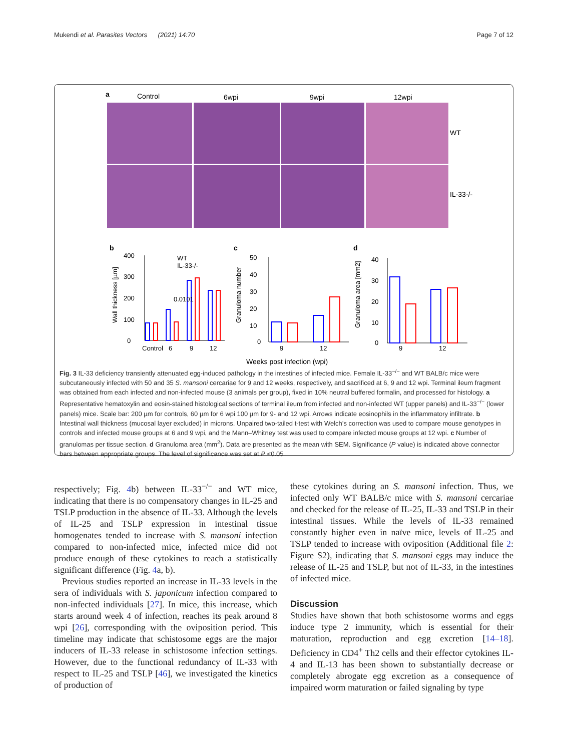Mukendi et al. Parasites Vectors (2021) 14:70 Page 7 of 12
a
Control
6wpi
9wpi
12wpi
WT
IL-33-/-
b
c
d
0
100
200
300
400
0
10
20
30
40
50
0
10
20
30
40
Control
6
9
12
9
12
9
12
0.0101
WT
IL-33-/-
Wall thickness [µm]
Granuloma number
Granuloma area [mm2]
Weeks post infection (wpi)
Fig. 3 IL-33 deficiency transiently attenuated egg-induced pathology in the intestines of infected mice. Female IL-33<sup>−/−</sup> and WT BALB/c mice were subcutaneously infected with 50 and 35 S. mansoni cercariae for 9 and 12 weeks, respectively, and sacrificed at 6, 9 and 12 wpi. Terminal ileum fragment was obtained from each infected and non-infected mouse (3 animals per group), fixed in 10% neutral buffered formalin, and processed for histology. a Representative hematoxylin and eosin-stained histological sections of terminal ileum from infected and non-infected WT (upper panels) and IL-33<sup>−/−</sup> (lower panels) mice. Scale bar: 200 µm for controls, 60 µm for 6 wpi 100 µm for 9- and 12 wpi. Arrows indicate eosinophils in the inflammatory infiltrate. b Intestinal wall thickness (mucosal layer excluded) in microns. Unpaired two-tailed t-test with Welch’s correction was used to compare mouse genotypes in controls and infected mouse groups at 6 and 9 wpi, and the Mann–Whitney test was used to compare infected mouse groups at 12 wpi. c Number of granulomas per tissue section. d Granuloma area (mm<sup>2</sup>). Data are presented as the mean with SEM. Significance (P value) is indicated above connector bars between appropriate groups. The level of significance was set at P <0.05
respectively; Fig. 4b) between IL-33<sup>−/−</sup> and WT mice, indicating that there is no compensatory changes in IL-25 and TSLP production in the absence of IL-33. Although the levels of IL-25 and TSLP expression in intestinal tissue homogenates tended to increase with S. mansoni infection compared to non-infected mice, infected mice did not produce enough of these cytokines to reach a statistically significant difference (Fig. 4a, b).
Previous studies reported an increase in IL-33 levels in the sera of individuals with S. japonicum infection compared to non-infected individuals [27]. In mice, this increase, which starts around week 4 of infection, reaches its peak around 8 wpi [26], corresponding with the oviposition period. This timeline may indicate that schistosome eggs are the major inducers of IL-33 release in schistosome infection settings. However, due to the functional redundancy of IL-33 with respect to IL-25 and TSLP [46], we investigated the kinetics of production of
these cytokines during an S. mansoni infection. Thus, we infected only WT BALB/c mice with S. mansoni cercariae and checked for the release of IL-25, IL-33 and TSLP in their intestinal tissues. While the levels of IL-33 remained constantly higher even in naïve mice, levels of IL-25 and TSLP tended to increase with oviposition (Additional file 2: Figure S2), indicating that S. mansoni eggs may induce the release of IL-25 and TSLP, but not of IL-33, in the intestines of infected mice.
Discussion
Studies have shown that both schistosome worms and eggs induce type 2 immunity, which is essential for their maturation, reproduction and egg excretion [14–18]. Deficiency in CD4<sup>+</sup> Th2 cells and their effector cytokines IL-4 and IL-13 has been shown to substantially decrease or completely abrogate egg excretion as a consequence of impaired worm maturation or failed signaling by type